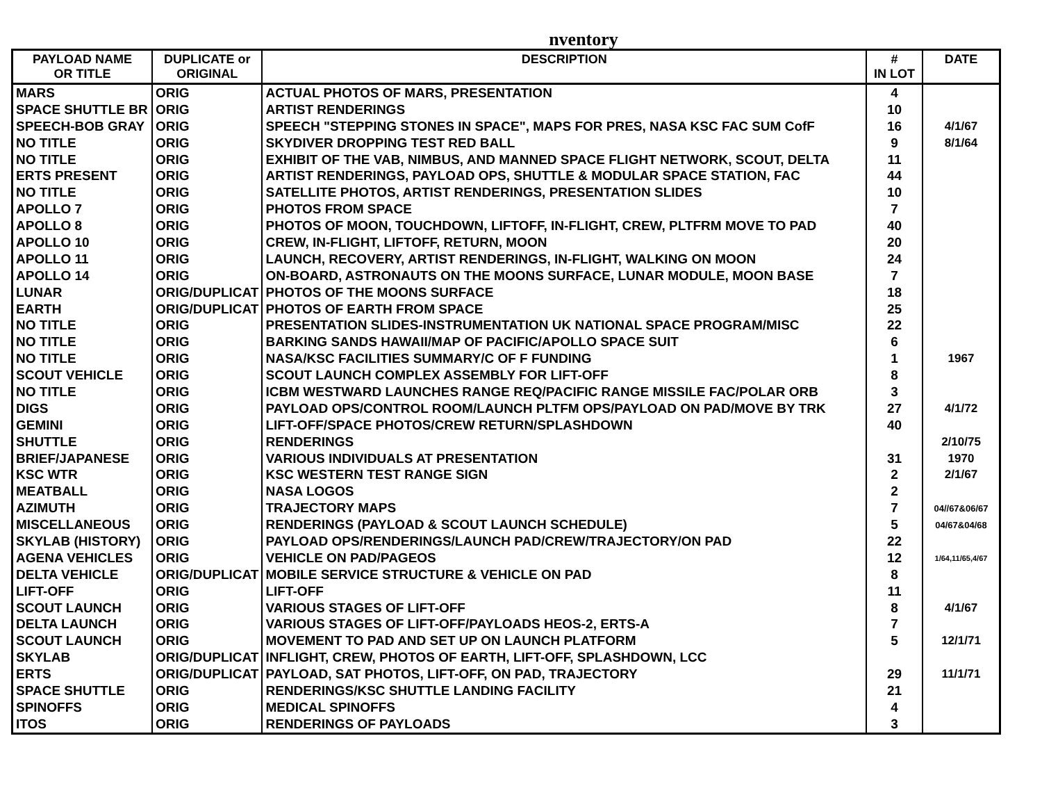nventory
| PAYLOAD NAME OR TITLE | DUPLICATE or ORIGINAL | DESCRIPTION | # IN LOT | DATE |
| --- | --- | --- | --- | --- |
| MARS | ORIG | ACTUAL PHOTOS OF MARS, PRESENTATION | 4 | |
| SPACE SHUTTLE BR | ORIG | ARTIST RENDERINGS | 10 | |
| SPEECH-BOB GRAY | ORIG | SPEECH "STEPPING STONES IN SPACE", MAPS FOR PRES, NASA KSC FAC SUM CofF | 16 | 4/1/67 |
| NO TITLE | ORIG | SKYDIVER DROPPING TEST RED BALL | 9 | 8/1/64 |
| NO TITLE | ORIG | EXHIBIT OF THE VAB, NIMBUS, AND MANNED SPACE FLIGHT NETWORK, SCOUT, DELTA | 11 | |
| ERTS PRESENT | ORIG | ARTIST RENDERINGS, PAYLOAD OPS, SHUTTLE & MODULAR SPACE STATION, FAC | 44 | |
| NO TITLE | ORIG | SATELLITE PHOTOS, ARTIST RENDERINGS, PRESENTATION SLIDES | 10 | |
| APOLLO 7 | ORIG | PHOTOS FROM SPACE | 7 | |
| APOLLO 8 | ORIG | PHOTOS OF MOON, TOUCHDOWN, LIFTOFF, IN-FLIGHT, CREW, PLTFRM MOVE TO PAD | 40 | |
| APOLLO 10 | ORIG | CREW, IN-FLIGHT, LIFTOFF, RETURN, MOON | 20 | |
| APOLLO 11 | ORIG | LAUNCH, RECOVERY, ARTIST RENDERINGS, IN-FLIGHT, WALKING ON MOON | 24 | |
| APOLLO 14 | ORIG | ON-BOARD, ASTRONAUTS ON THE MOONS SURFACE, LUNAR MODULE, MOON BASE | 7 | |
| LUNAR | ORIG/DUPLICAT | PHOTOS OF THE MOONS SURFACE | 18 | |
| EARTH | ORIG/DUPLICAT | PHOTOS OF EARTH FROM SPACE | 25 | |
| NO TITLE | ORIG | PRESENTATION SLIDES-INSTRUMENTATION UK NATIONAL SPACE PROGRAM/MISC | 22 | |
| NO TITLE | ORIG | BARKING SANDS HAWAII/MAP OF PACIFIC/APOLLO SPACE SUIT | 6 | |
| NO TITLE | ORIG | NASA/KSC FACILITIES SUMMARY/C OF F FUNDING | 1 | 1967 |
| SCOUT VEHICLE | ORIG | SCOUT LAUNCH COMPLEX ASSEMBLY FOR LIFT-OFF | 8 | |
| NO TITLE | ORIG | ICBM WESTWARD LAUNCHES RANGE REQ/PACIFIC RANGE MISSILE FAC/POLAR ORB | 3 | |
| DIGS | ORIG | PAYLOAD OPS/CONTROL ROOM/LAUNCH PLTFM OPS/PAYLOAD ON PAD/MOVE BY TRK | 27 | 4/1/72 |
| GEMINI | ORIG | LIFT-OFF/SPACE PHOTOS/CREW RETURN/SPLASHDOWN | 40 | |
| SHUTTLE | ORIG | RENDERINGS | | 2/10/75 |
| BRIEF/JAPANESE | ORIG | VARIOUS INDIVIDUALS AT PRESENTATION | 31 | 1970 |
| KSC WTR | ORIG | KSC WESTERN TEST RANGE SIGN | 2 | 2/1/67 |
| MEATBALL | ORIG | NASA LOGOS | 2 | |
| AZIMUTH | ORIG | TRAJECTORY MAPS | 7 | 04//67&06/67 |
| MISCELLANEOUS | ORIG | RENDERINGS (PAYLOAD & SCOUT LAUNCH SCHEDULE) | 5 | 04/67&04/68 |
| SKYLAB (HISTORY) | ORIG | PAYLOAD OPS/RENDERINGS/LAUNCH PAD/CREW/TRAJECTORY/ON PAD | 22 | |
| AGENA VEHICLES | ORIG | VEHICLE ON PAD/PAGEOS | 12 | 1/64,11/65,4/67 |
| DELTA VEHICLE | ORIG/DUPLICAT | MOBILE SERVICE STRUCTURE & VEHICLE ON PAD | 8 | |
| LIFT-OFF | ORIG | LIFT-OFF | 11 | |
| SCOUT LAUNCH | ORIG | VARIOUS STAGES OF LIFT-OFF | 8 | 4/1/67 |
| DELTA LAUNCH | ORIG | VARIOUS STAGES OF LIFT-OFF/PAYLOADS HEOS-2, ERTS-A | 7 | |
| SCOUT LAUNCH | ORIG | MOVEMENT TO PAD AND SET UP ON LAUNCH PLATFORM | 5 | 12/1/71 |
| SKYLAB | ORIG/DUPLICAT | INFLIGHT, CREW, PHOTOS OF EARTH, LIFT-OFF, SPLASHDOWN, LCC | | |
| ERTS | ORIG/DUPLICAT | PAYLOAD, SAT PHOTOS, LIFT-OFF, ON PAD, TRAJECTORY | 29 | 11/1/71 |
| SPACE SHUTTLE | ORIG | RENDERINGS/KSC SHUTTLE LANDING FACILITY | 21 | |
| SPINOFFS | ORIG | MEDICAL SPINOFFS | 4 | |
| ITOS | ORIG | RENDERINGS OF PAYLOADS | 3 | |